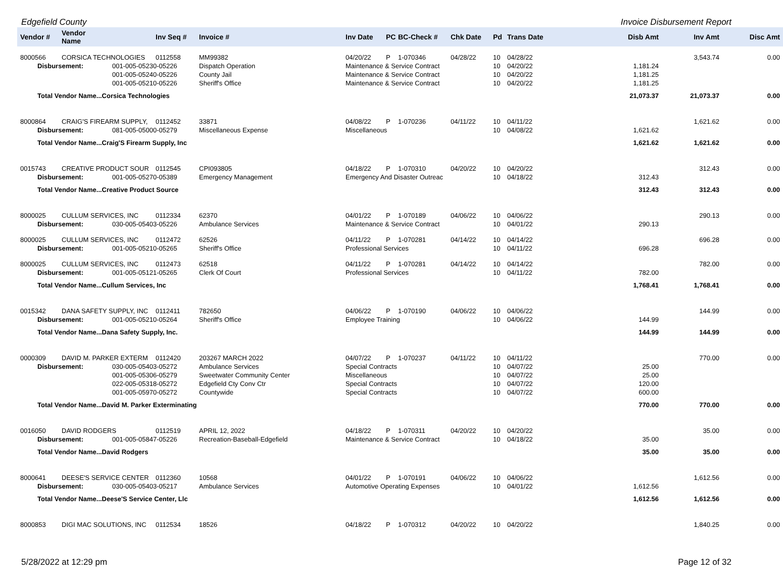Edgefield County Invoice Disbursement Report
| Vendor # | Vendor Name | | Inv Seq # | Invoice # | Inv Date | PC | BC-Check # | Chk Date | Pd | Trans Date | | Disb Amt | Inv Amt | Disc Amt |
| --- | --- | --- | --- | --- | --- | --- | --- | --- | --- | --- | --- | --- | --- | --- |
| 8000566 | CORSICA TECHNOLOGIES | | 0112558 | MM99382 | 04/20/22 | P | 1-070346 | 04/28/22 | 10 | 04/28/22 | | | 3,543.74 | 0.00 |
| Disbursement: | | 001-005-05230-05226 | | Dispatch Operation | Maintenance & Service Contract | | | | 10 | 04/20/22 | | 1,181.24 | | |
| | | 001-005-05240-05226 | | County Jail | Maintenance & Service Contract | | | | 10 | 04/20/22 | | 1,181.25 | | |
| | | 001-005-05210-05226 | | Sheriff's Office | Maintenance & Service Contract | | | | 10 | 04/20/22 | | 1,181.25 | | |
| Total Vendor Name...Corsica Technologies | | | | | | | | | | | | 21,073.37 | 21,073.37 | 0.00 |
| 8000864 | CRAIG'S FIREARM SUPPLY, | | 0112452 | 33871 | 04/08/22 | P | 1-070236 | 04/11/22 | 10 | 04/11/22 | | | 1,621.62 | 0.00 |
| Disbursement: | | 081-005-05000-05279 | | Miscellaneous Expense | Miscellaneous | | | | 10 | 04/08/22 | | 1,621.62 | | |
| Total Vendor Name...Craig'S Firearm Supply, Inc | | | | | | | | | | | | 1,621.62 | 1,621.62 | 0.00 |
| 0015743 | CREATIVE PRODUCT SOUR | | 0112545 | CPI093805 | 04/18/22 | P | 1-070310 | 04/20/22 | 10 | 04/20/22 | | | 312.43 | 0.00 |
| Disbursement: | | 001-005-05270-05389 | | Emergency Management | Emergency And Disaster Outreac | | | | 10 | 04/18/22 | | 312.43 | | |
| Total Vendor Name...Creative Product Source | | | | | | | | | | | | 312.43 | 312.43 | 0.00 |
| 8000025 | CULLUM SERVICES, INC | | 0112334 | 62370 | 04/01/22 | P | 1-070189 | 04/06/22 | 10 | 04/06/22 | | | 290.13 | 0.00 |
| Disbursement: | | 030-005-05403-05226 | | Ambulance Services | Maintenance & Service Contract | | | | 10 | 04/01/22 | | 290.13 | | |
| 8000025 | CULLUM SERVICES, INC | | 0112472 | 62526 | 04/11/22 | P | 1-070281 | 04/14/22 | 10 | 04/14/22 | | | 696.28 | 0.00 |
| Disbursement: | | 001-005-05210-05265 | | Sheriff's Office | Professional Services | | | | 10 | 04/11/22 | | 696.28 | | |
| 8000025 | CULLUM SERVICES, INC | | 0112473 | 62518 | 04/11/22 | P | 1-070281 | 04/14/22 | 10 | 04/14/22 | | | 782.00 | 0.00 |
| Disbursement: | | 001-005-05121-05265 | | Clerk Of Court | Professional Services | | | | 10 | 04/11/22 | | 782.00 | | |
| Total Vendor Name...Cullum Services, Inc | | | | | | | | | | | | 1,768.41 | 1,768.41 | 0.00 |
| 0015342 | DANA SAFETY SUPPLY, INC | | 0112411 | 782650 | 04/06/22 | P | 1-070190 | 04/06/22 | 10 | 04/06/22 | | | 144.99 | 0.00 |
| Disbursement: | | 001-005-05210-05264 | | Sheriff's Office | Employee Training | | | | 10 | 04/06/22 | | 144.99 | | |
| Total Vendor Name...Dana Safety Supply, Inc. | | | | | | | | | | | | 144.99 | 144.99 | 0.00 |
| 0000309 | DAVID M. PARKER EXTERM | | 0112420 | 203267 MARCH 2022 | 04/07/22 | P | 1-070237 | 04/11/22 | 10 | 04/11/22 | | | 770.00 | 0.00 |
| Disbursement: | | 030-005-05403-05272 | | Ambulance Services | Special Contracts | | | | 10 | 04/07/22 | | 25.00 | | |
| | | 001-005-05306-05279 | | Sweetwater Community Center | Miscellaneous | | | | 10 | 04/07/22 | | 25.00 | | |
| | | 022-005-05318-05272 | | Edgefield Cty Conv Ctr | Special Contracts | | | | 10 | 04/07/22 | | 120.00 | | |
| | | 001-005-05970-05272 | | Countywide | Special Contracts | | | | 10 | 04/07/22 | | 600.00 | | |
| Total Vendor Name...David M. Parker Exterminating | | | | | | | | | | | | 770.00 | 770.00 | 0.00 |
| 0016050 | DAVID RODGERS | | 0112519 | APRIL 12, 2022 | 04/18/22 | P | 1-070311 | 04/20/22 | 10 | 04/20/22 | | | 35.00 | 0.00 |
| Disbursement: | | 001-005-05847-05226 | | Recreation-Baseball-Edgefield | Maintenance & Service Contract | | | | 10 | 04/18/22 | | 35.00 | | |
| Total Vendor Name...David Rodgers | | | | | | | | | | | | 35.00 | 35.00 | 0.00 |
| 8000641 | DEESE'S SERVICE CENTER | | 0112360 | 10568 | 04/01/22 | P | 1-070191 | 04/06/22 | 10 | 04/06/22 | | | 1,612.56 | 0.00 |
| Disbursement: | | 030-005-05403-05217 | | Ambulance Services | Automotive Operating Expenses | | | | 10 | 04/01/22 | | 1,612.56 | | |
| Total Vendor Name...Deese'S Service Center, Llc | | | | | | | | | | | | 1,612.56 | 1,612.56 | 0.00 |
| 8000853 | DIGI MAC SOLUTIONS, INC | | 0112534 | 18526 | 04/18/22 | P | 1-070312 | 04/20/22 | 10 | 04/20/22 | | | 1,840.25 | 0.00 |
5/28/2022 at 12:29 pm Page 12 of 32